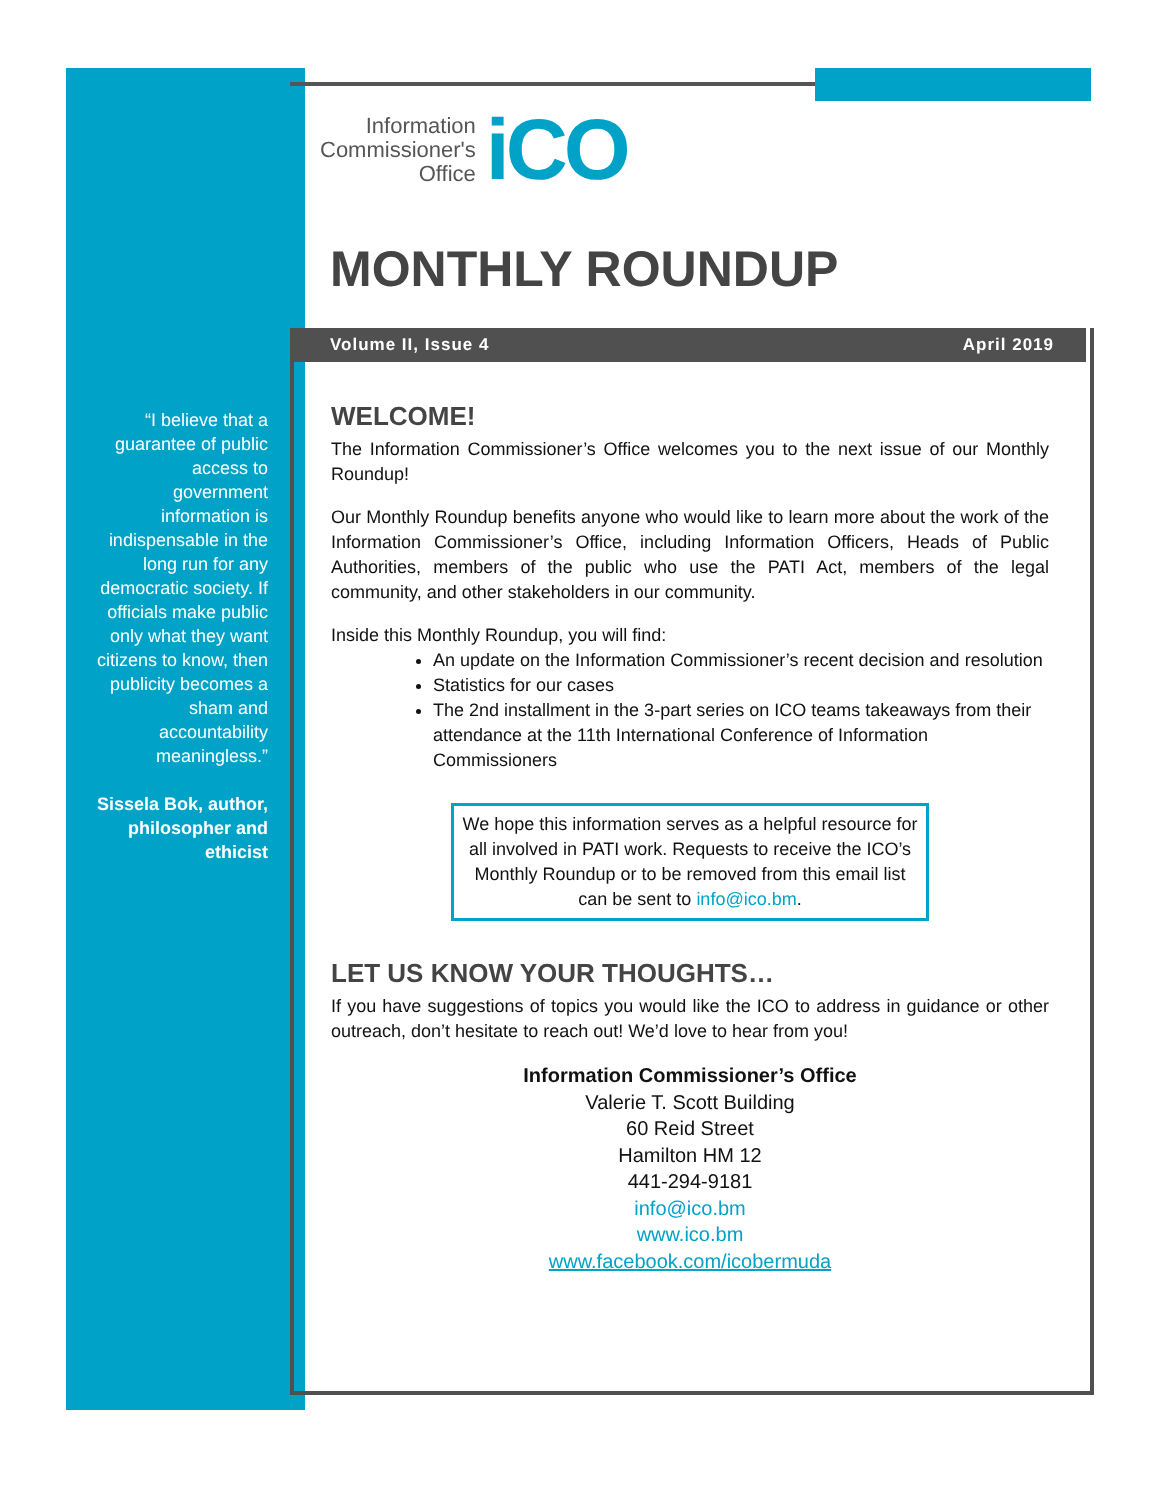Information
Commissioner's
Office
iCO
MONTHLY ROUNDUP
Volume II, Issue 4 April 2019
“I believe that a guarantee of public access to government information is indispensable in the long run for any democratic society. If officials make public only what they want citizens to know, then publicity becomes a sham and accountability meaningless.”
Sissela Bok, author, philosopher and ethicist
WELCOME!
The Information Commissioner’s Office welcomes you to the next issue of our Monthly Roundup!
Our Monthly Roundup benefits anyone who would like to learn more about the work of the Information Commissioner’s Office, including Information Officers, Heads of Public Authorities, members of the public who use the PATI Act, members of the legal community, and other stakeholders in our community.
Inside this Monthly Roundup, you will find:
An update on the Information Commissioner’s recent decision and resolution
Statistics for our cases
The 2nd installment in the 3-part series on ICO teams takeaways from their attendance at the 11th International Conference of Information Commissioners
We hope this information serves as a helpful resource for all involved in PATI work. Requests to receive the ICO’s Monthly Roundup or to be removed from this email list can be sent to info@ico.bm.
LET US KNOW YOUR THOUGHTS…
If you have suggestions of topics you would like the ICO to address in guidance or other outreach, don’t hesitate to reach out! We’d love to hear from you!
Information Commissioner’s Office
Valerie T. Scott Building
60 Reid Street
Hamilton HM 12
441-294-9181
info@ico.bm
www.ico.bm
www.facebook.com/icobermuda